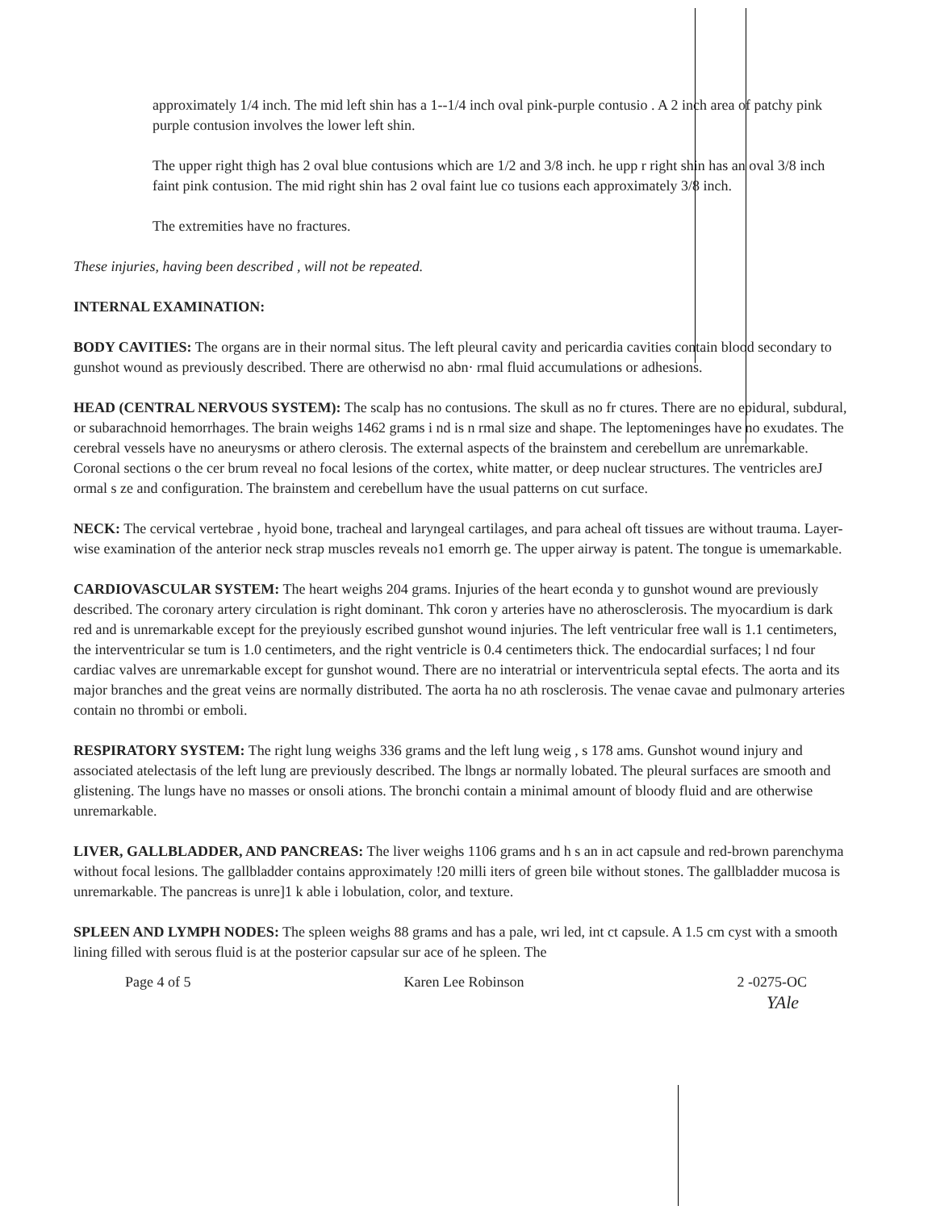approximately 1/4 inch. The mid left shin has a 1--1/4 inch oval pink-purple contusio . A 2 inch area of patchy pink purple contusion involves the lower left shin.
The upper right thigh has 2 oval blue contusions which are 1/2 and 3/8 inch. he upp r right shin has an oval 3/8 inch faint pink contusion. The mid right shin has 2 oval faint lue co tusions each approximately 3/8 inch.
The extremities have no fractures.
These injuries, having been described , will not be repeated.
INTERNAL EXAMINATION:
BODY CAVITIES: The organs are in their normal situs. The left pleural cavity and pericardia cavities contain blood secondary to gunshot wound as previously described. There are otherwisd no abn· rmal fluid accumulations or adhesions.
HEAD (CENTRAL NERVOUS SYSTEM): The scalp has no contusions. The skull as no fr ctures. There are no epidural, subdural, or subarachnoid hemorrhages. The brain weighs 1462 grams i nd is n rmal size and shape. The leptomeninges have no exudates. The cerebral vessels have no aneurysms or athero clerosis. The external aspects of the brainstem and cerebellum are unremarkable. Coronal sections o the cer brum reveal no focal lesions of the cortex, white matter, or deep nuclear structures. The ventricles areJ ormal s ze and configuration. The brainstem and cerebellum have the usual patterns on cut surface.
NECK: The cervical vertebrae , hyoid bone, tracheal and laryngeal cartilages, and para acheal oft tissues are without trauma. Layer-wise examination of the anterior neck strap muscles reveals no1 emorrh ge. The upper airway is patent. The tongue is umemarkable.
CARDIOVASCULAR SYSTEM: The heart weighs 204 grams. Injuries of the heart econda y to gunshot wound are previously described. The coronary artery circulation is right dominant. Thk coron y arteries have no atherosclerosis. The myocardium is dark red and is unremarkable except for the preyiously escribed gunshot wound injuries. The left ventricular free wall is 1.1 centimeters, the interventricular se tum is 1.0 centimeters, and the right ventricle is 0.4 centimeters thick. The endocardial surfaces; l nd four cardiac valves are unremarkable except for gunshot wound. There are no interatrial or interventricula septal efects. The aorta and its major branches and the great veins are normally distributed. The aorta ha no ath rosclerosis. The venae cavae and pulmonary arteries contain no thrombi or emboli.
RESPIRATORY SYSTEM: The right lung weighs 336 grams and the left lung weig , s 178 ams. Gunshot wound injury and associated atelectasis of the left lung are previously described. The lbngs ar normally lobated. The pleural surfaces are smooth and glistening. The lungs have no masses or onsoli ations. The bronchi contain a minimal amount of bloody fluid and are otherwise unremarkable.
LIVER, GALLBLADDER, AND PANCREAS: The liver weighs 1106 grams and h s an in act capsule and red-brown parenchyma without focal lesions. The gallbladder contains approximately !20 milli iters of green bile without stones. The gallbladder mucosa is unremarkable. The pancreas is unre]1 k able i lobulation, color, and texture.
SPLEEN AND LYMPH NODES: The spleen weighs 88 grams and has a pale, wri led, int ct capsule. A 1.5 cm cyst with a smooth lining filled with serous fluid is at the posterior capsular sur ace of he spleen. The
Page 4 of 5 Karen Lee Robinson 2 -0275-OC
YAle